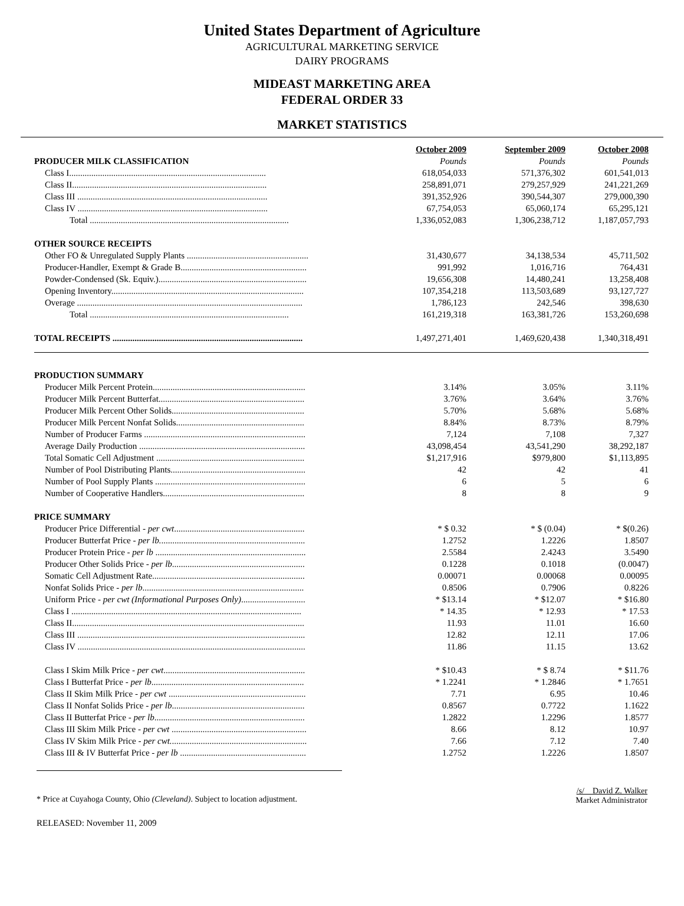United States Department of Agriculture
AGRICULTURAL MARKETING SERVICE
DAIRY PROGRAMS
MIDEAST MARKETING AREA
FEDERAL ORDER 33
MARKET STATISTICS
| | October 2009 | September 2009 | October 2008 |
| --- | --- | --- | --- |
| PRODUCER MILK CLASSIFICATION | Pounds | Pounds | Pounds |
| Class I......................................................................................... | 618,054,033 | 571,376,302 | 601,541,013 |
| Class II........................................................................................ | 258,891,071 | 279,257,929 | 241,221,269 |
| Class III ...................................................................................... | 391,352,926 | 390,544,307 | 279,000,390 |
| Class IV ...................................................................................... | 67,754,053 | 65,060,174 | 65,295,121 |
| Total .......................................................................................... | 1,336,052,083 | 1,306,238,712 | 1,187,057,793 |
| OTHER SOURCE RECEIPTS | | | |
| Other FO & Unregulated Supply Plants ....................................................... | 31,430,677 | 34,138,534 | 45,711,502 |
| Producer-Handler, Exempt & Grade B......................................................... | 991,992 | 1,016,716 | 764,431 |
| Powder-Condensed (Sk. Equiv.)................................................................... | 19,656,308 | 14,480,241 | 13,258,408 |
| Opening Inventory....................................................................................... | 107,354,218 | 113,503,689 | 93,127,727 |
| Overage ...................................................................................................... | 1,786,123 | 242,546 | 398,630 |
| Total .......................................................................................... | 161,219,318 | 163,381,726 | 153,260,698 |
| TOTAL RECEIPTS ...................................................................................... | 1,497,271,401 | 1,469,620,438 | 1,340,318,491 |
| PRODUCTION SUMMARY | | | |
| Producer Milk Percent Protein..................................................................... | 3.14% | 3.05% | 3.11% |
| Producer Milk Percent Butterfat.................................................................. | 3.76% | 3.64% | 3.76% |
| Producer Milk Percent Other Solids............................................................ | 5.70% | 5.68% | 5.68% |
| Producer Milk Percent Nonfat Solids.......................................................... | 8.84% | 8.73% | 8.79% |
| Number of Producer Farms ......................................................................... | 7,124 | 7,108 | 7,327 |
| Average Daily Production ........................................................................... | 43,098,454 | 43,541,290 | 38,292,187 |
| Total Somatic Cell Adjustment ................................................................... | $1,217,916 | $979,800 | $1,113,895 |
| Number of Pool Distributing Plants............................................................. | 42 | 42 | 41 |
| Number of Pool Supply Plants .................................................................... | 6 | 5 | 6 |
| Number of Cooperative Handlers................................................................ | 8 | 8 | 9 |
| PRICE SUMMARY | | | |
| Producer Price Differential - per cwt ........................................................... | * $ 0.32 | * $ (0.04) | * $(0.26) |
| Producer Butterfat Price - per lb. ................................................................. | 1.2752 | 1.2226 | 1.8507 |
| Producer Protein Price - per lb .................................................................... | 2.5584 | 2.4243 | 3.5490 |
| Producer Other Solids Price - per lb ............................................................ | 0.1228 | 0.1018 | (0.0047) |
| Somatic Cell Adjustment Rate..................................................................... | 0.00071 | 0.00068 | 0.00095 |
| Nonfat Solids Price - per lb ......................................................................... | 0.8506 | 0.7906 | 0.8226 |
| Uniform Price - per cwt (Informational Purposes Only) ............................. | * $13.14 | * $12.07 | * $16.80 |
| Class I ........................................................................................................ | * 14.35 | * 12.93 | * 17.53 |
| Class II......................................................................................................... | 11.93 | 11.01 | 16.60 |
| Class III ....................................................................................................... | 12.82 | 12.11 | 17.06 |
| Class IV ....................................................................................................... | 11.86 | 11.15 | 13.62 |
| Class I Skim Milk Price - per cwt ................................................................ | * $10.43 | * $ 8.74 | * $11.76 |
| Class I Butterfat Price - per lb ..................................................................... | * 1.2241 | * 1.2846 | * 1.7651 |
| Class II Skim Milk Price - per cwt .............................................................. | 7.71 | 6.95 | 10.46 |
| Class II Nonfat Solids Price - per lb ............................................................ | 0.8567 | 0.7722 | 1.1622 |
| Class II Butterfat Price - per lb .................................................................... | 1.2822 | 1.2296 | 1.8577 |
| Class III Skim Milk Price - per cwt ............................................................. | 8.66 | 8.12 | 10.97 |
| Class IV Skim Milk Price - per cwt. ............................................................. | 7.66 | 7.12 | 7.40 |
| Class III & IV Butterfat Price - per lb ......................................................... | 1.2752 | 1.2226 | 1.8507 |
* Price at Cuyahoga County, Ohio (Cleveland). Subject to location adjustment.
/s/ David Z. Walker
Market Administrator
RELEASED: November 11, 2009